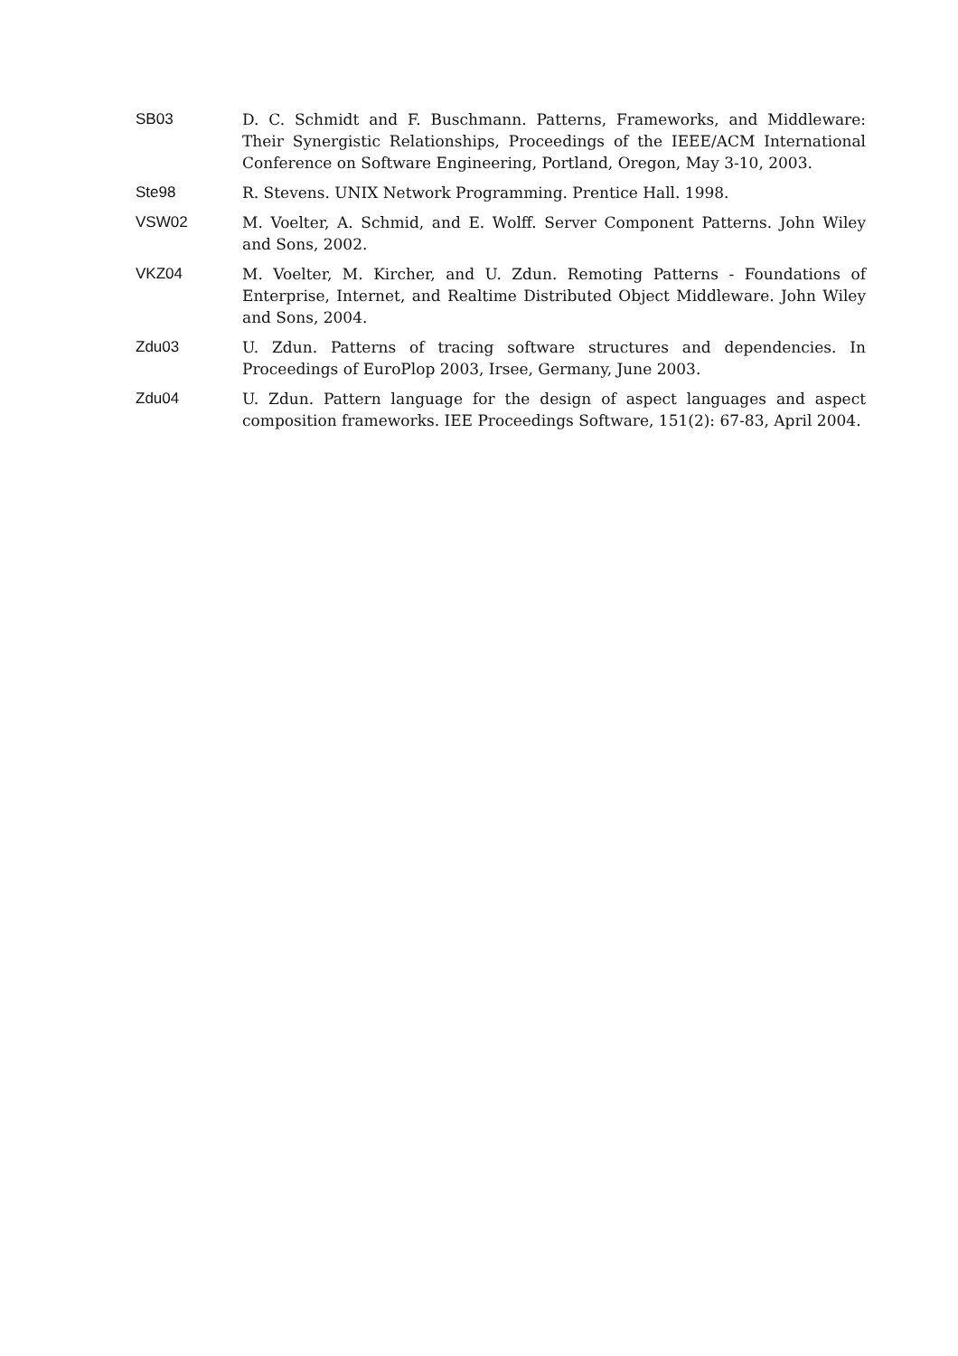SB03 D. C. Schmidt and F. Buschmann. Patterns, Frameworks, and Middleware: Their Synergistic Relationships, Proceedings of the IEEE/ACM International Conference on Software Engineering, Portland, Oregon, May 3-10, 2003.
Ste98 R. Stevens. UNIX Network Programming. Prentice Hall. 1998.
VSW02 M. Voelter, A. Schmid, and E. Wolff. Server Component Patterns. John Wiley and Sons, 2002.
VKZ04 M. Voelter, M. Kircher, and U. Zdun. Remoting Patterns - Foundations of Enterprise, Internet, and Realtime Distributed Object Middleware. John Wiley and Sons, 2004.
Zdu03 U. Zdun. Patterns of tracing software structures and dependencies. In Proceedings of EuroPlop 2003, Irsee, Germany, June 2003.
Zdu04 U. Zdun. Pattern language for the design of aspect languages and aspect composition frameworks. IEE Proceedings Software, 151(2): 67-83, April 2004.